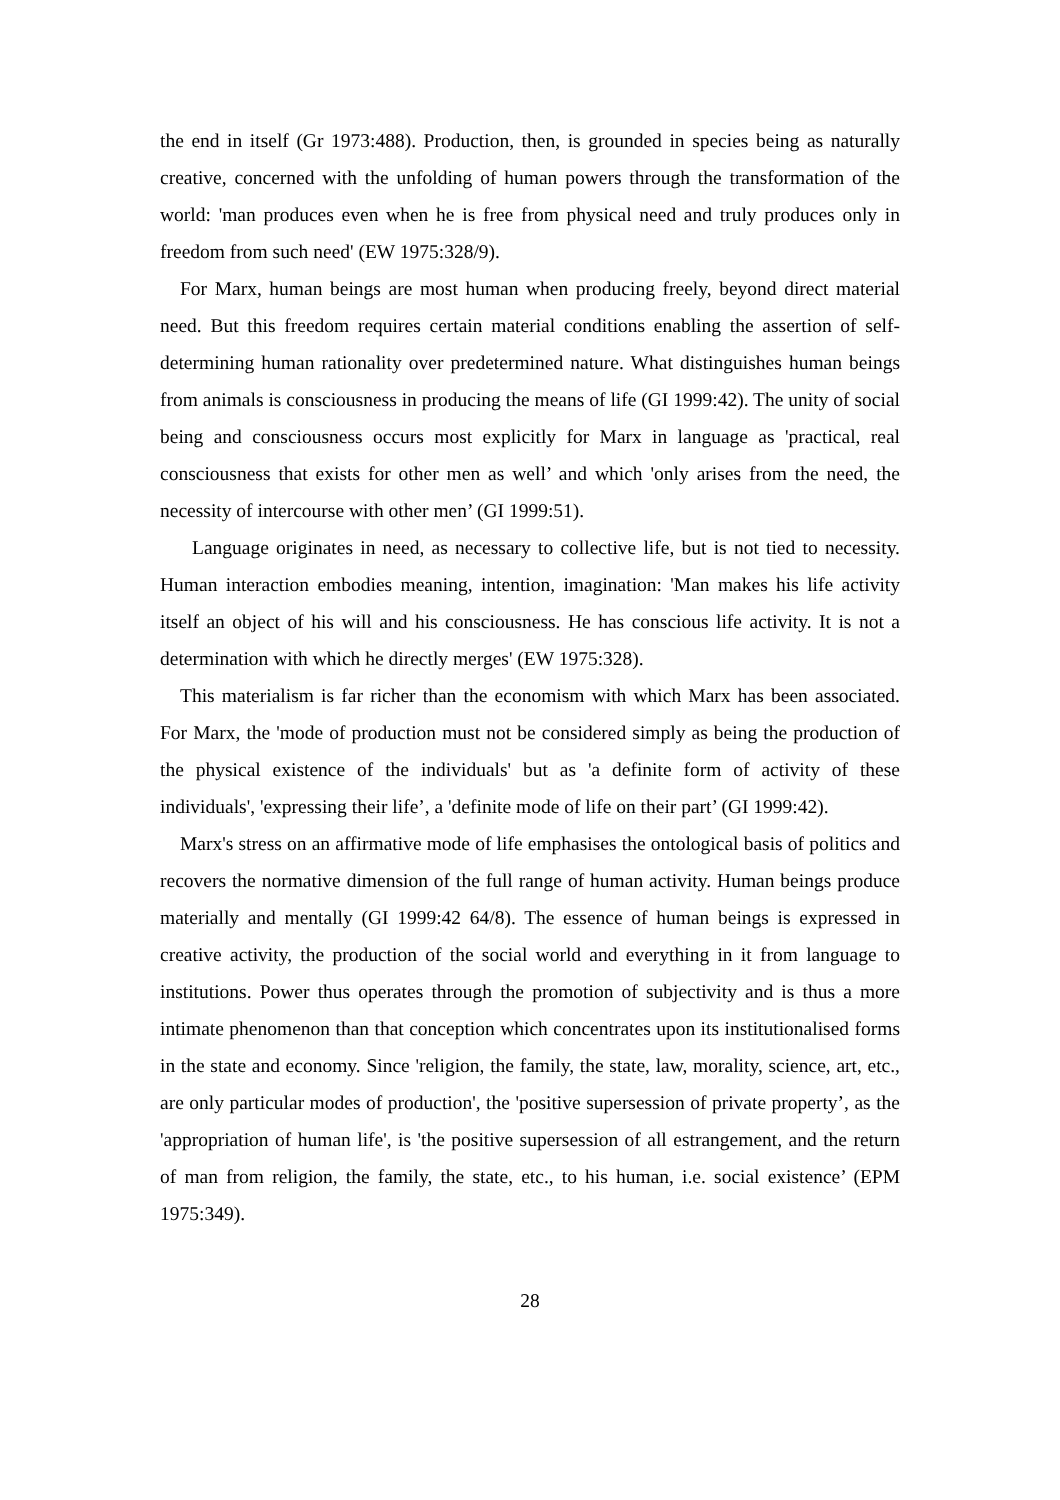the end in itself (Gr 1973:488). Production, then, is grounded in species being as naturally creative, concerned with the unfolding of human powers through the transformation of the world: 'man produces even when he is free from physical need and truly produces only in freedom from such need' (EW 1975:328/9).
For Marx, human beings are most human when producing freely, beyond direct material need. But this freedom requires certain material conditions enabling the assertion of self-determining human rationality over predetermined nature. What distinguishes human beings from animals is consciousness in producing the means of life (GI 1999:42). The unity of social being and consciousness occurs most explicitly for Marx in language as 'practical, real consciousness that exists for other men as well’ and which 'only arises from the need, the necessity of intercourse with other men’ (GI 1999:51).
Language originates in need, as necessary to collective life, but is not tied to necessity. Human interaction embodies meaning, intention, imagination: 'Man makes his life activity itself an object of his will and his consciousness. He has conscious life activity. It is not a determination with which he directly merges' (EW 1975:328).
This materialism is far richer than the economism with which Marx has been associated. For Marx, the 'mode of production must not be considered simply as being the production of the physical existence of the individuals' but as 'a definite form of activity of these individuals', 'expressing their life’, a 'definite mode of life on their part’ (GI 1999:42).
Marx's stress on an affirmative mode of life emphasises the ontological basis of politics and recovers the normative dimension of the full range of human activity. Human beings produce materially and mentally (GI 1999:42 64/8). The essence of human beings is expressed in creative activity, the production of the social world and everything in it from language to institutions. Power thus operates through the promotion of subjectivity and is thus a more intimate phenomenon than that conception which concentrates upon its institutionalised forms in the state and economy. Since 'religion, the family, the state, law, morality, science, art, etc., are only particular modes of production', the 'positive supersession of private property’, as the 'appropriation of human life', is 'the positive supersession of all estrangement, and the return of man from religion, the family, the state, etc., to his human, i.e. social existence’ (EPM 1975:349).
28